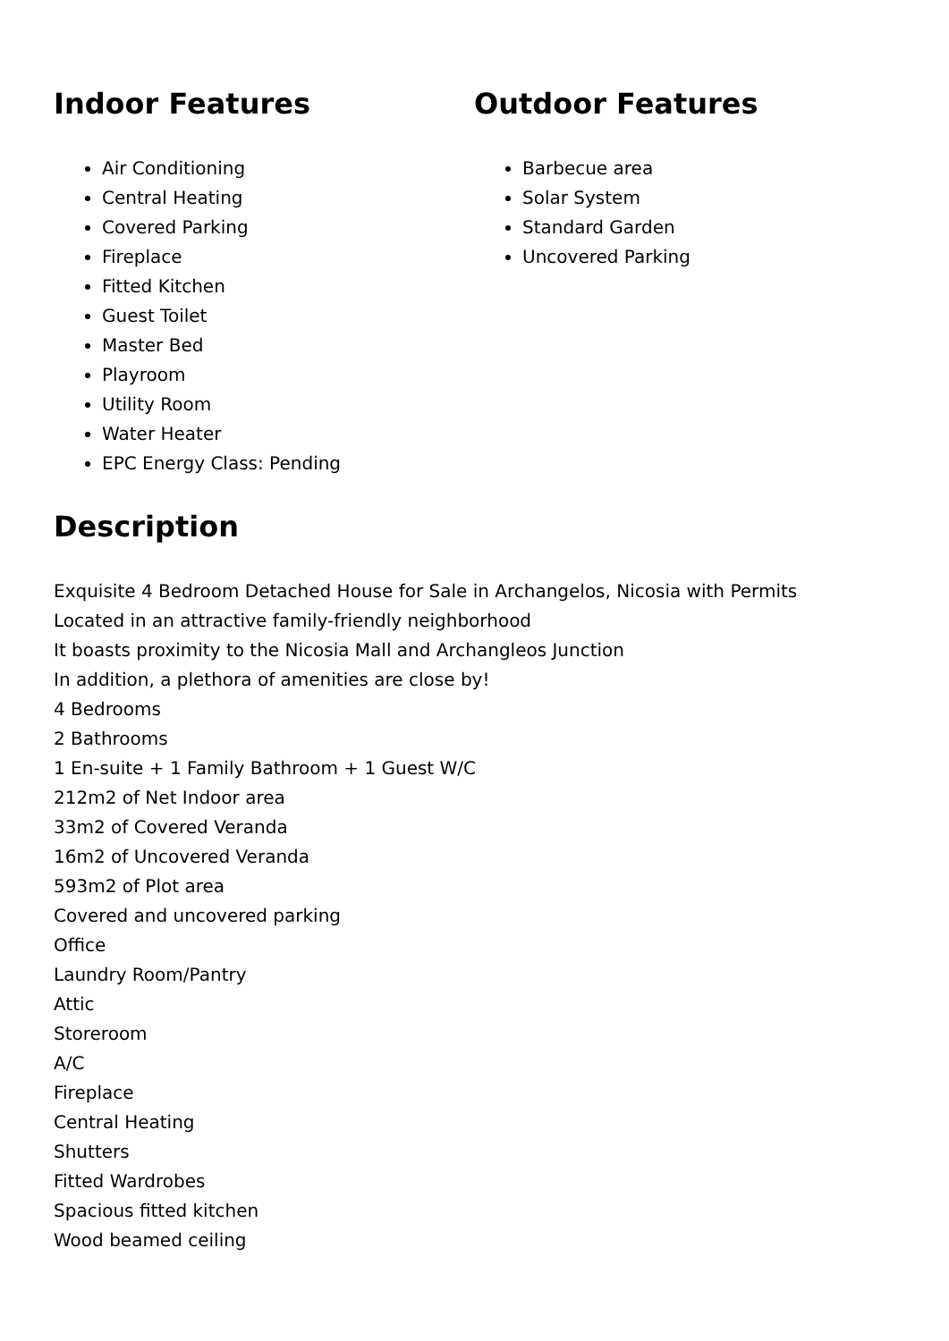Indoor Features
Air Conditioning
Central Heating
Covered Parking
Fireplace
Fitted Kitchen
Guest Toilet
Master Bed
Playroom
Utility Room
Water Heater
EPC Energy Class: Pending
Outdoor Features
Barbecue area
Solar System
Standard Garden
Uncovered Parking
Description
Exquisite 4 Bedroom Detached House for Sale in Archangelos, Nicosia with Permits
Located in an attractive family-friendly neighborhood
It boasts proximity to the Nicosia Mall and Archangleos Junction
In addition, a plethora of amenities are close by!
4 Bedrooms
2 Bathrooms
1 En-suite + 1 Family Bathroom + 1 Guest W/C
212m2 of Net Indoor area
33m2 of Covered Veranda
16m2 of Uncovered Veranda
593m2 of Plot area
Covered and uncovered parking
Office
Laundry Room/Pantry
Attic
Storeroom
A/C
Fireplace
Central Heating
Shutters
Fitted Wardrobes
Spacious fitted kitchen
Wood beamed ceiling